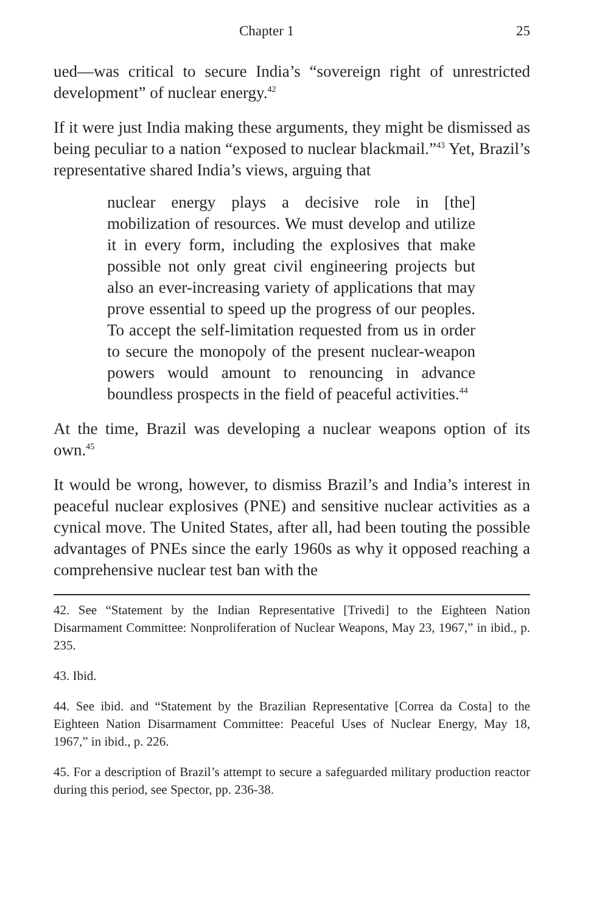Chapter 1 25
ued—was critical to secure India’s “sovereign right of unrestricted development” of nuclear energy.<sup>42</sup>
If it were just India making these arguments, they might be dismissed as being peculiar to a nation “exposed to nuclear blackmail.”<sup>43</sup> Yet, Brazil’s representative shared India’s views, arguing that
nuclear energy plays a decisive role in [the] mobilization of resources. We must develop and utilize it in every form, including the explosives that make possible not only great civil engineering projects but also an ever-increasing variety of applications that may prove essential to speed up the progress of our peoples. To accept the self-limitation requested from us in order to secure the monopoly of the present nuclear-weapon powers would amount to renouncing in advance boundless prospects in the field of peaceful activities.<sup>44</sup>
At the time, Brazil was developing a nuclear weapons option of its own.<sup>45</sup>
It would be wrong, however, to dismiss Brazil’s and India’s interest in peaceful nuclear explosives (PNE) and sensitive nuclear activities as a cynical move. The United States, after all, had been touting the possible advantages of PNEs since the early 1960s as why it opposed reaching a comprehensive nuclear test ban with the
42. See “Statement by the Indian Representative [Trivedi] to the Eighteen Nation Disarmament Committee: Nonproliferation of Nuclear Weapons, May 23, 1967,” in ibid., p. 235.
43. Ibid.
44. See ibid. and “Statement by the Brazilian Representative [Correa da Costa] to the Eighteen Nation Disarmament Committee: Peaceful Uses of Nuclear Energy, May 18, 1967,” in ibid., p. 226.
45. For a description of Brazil’s attempt to secure a safeguarded military production reactor during this period, see Spector, pp. 236-38.